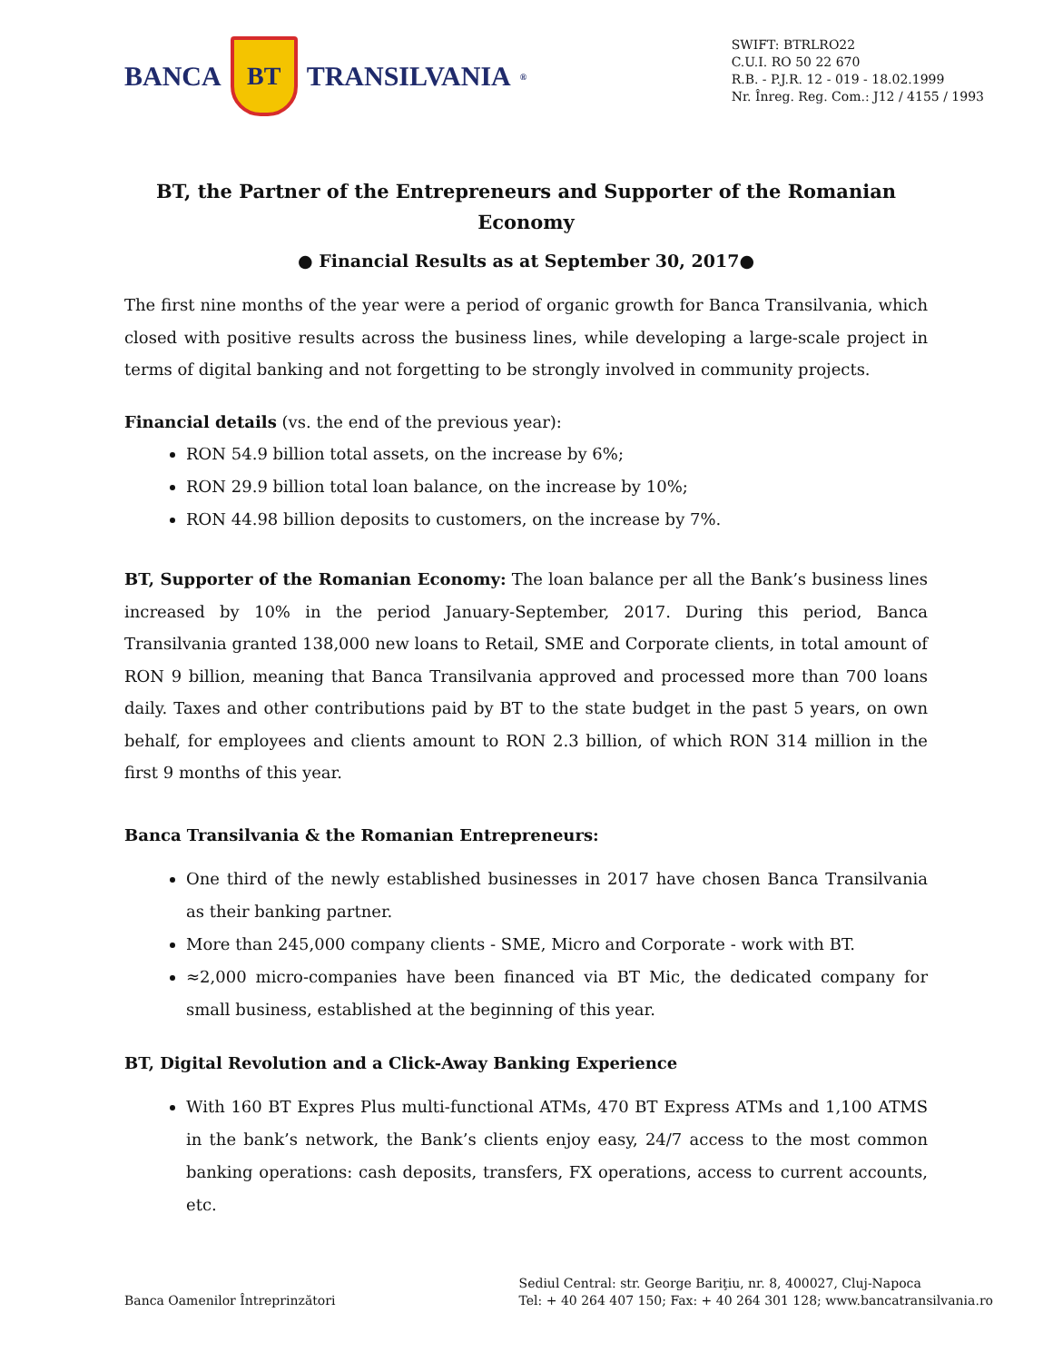BANCA
BT
TRANSILVANIA<sup>®</sup>
SWIFT: BTRLRO22
C.U.I. RO 50 22 670
R.B. - P.J.R. 12 - 019 - 18.02.1999
Nr. Înreg. Reg. Com.: J12 / 4155 / 1993
BT, the Partner of the Entrepreneurs and Supporter of the Romanian Economy
● Financial Results as at September 30, 2017●
The first nine months of the year were a period of organic growth for Banca Transilvania, which closed with positive results across the business lines, while developing a large-scale project in terms of digital banking and not forgetting to be strongly involved in community projects.
Financial details (vs. the end of the previous year):
RON 54.9 billion total assets, on the increase by 6%;
RON 29.9 billion total loan balance, on the increase by 10%;
RON 44.98 billion deposits to customers, on the increase by 7%.
BT, Supporter of the Romanian Economy: The loan balance per all the Bank’s business lines increased by 10% in the period January-September, 2017. During this period, Banca Transilvania granted 138,000 new loans to Retail, SME and Corporate clients, in total amount of RON 9 billion, meaning that Banca Transilvania approved and processed more than 700 loans daily. Taxes and other contributions paid by BT to the state budget in the past 5 years, on own behalf, for employees and clients amount to RON 2.3 billion, of which RON 314 million in the first 9 months of this year.
Banca Transilvania & the Romanian Entrepreneurs:
One third of the newly established businesses in 2017 have chosen Banca Transilvania as their banking partner.
More than 245,000 company clients - SME, Micro and Corporate - work with BT.
≈2,000 micro-companies have been financed via BT Mic, the dedicated company for small business, established at the beginning of this year.
BT, Digital Revolution and a Click-Away Banking Experience
With 160 BT Expres Plus multi-functional ATMs, 470 BT Express ATMs and 1,100 ATMS in the bank’s network, the Bank’s clients enjoy easy, 24/7 access to the most common banking operations: cash deposits, transfers, FX operations, access to current accounts, etc.
Banca Oamenilor Întreprinzători
Sediul Central: str. George Bariţiu, nr. 8, 400027, Cluj-Napoca
Tel: + 40 264 407 150; Fax: + 40 264 301 128; www.bancatransilvania.ro